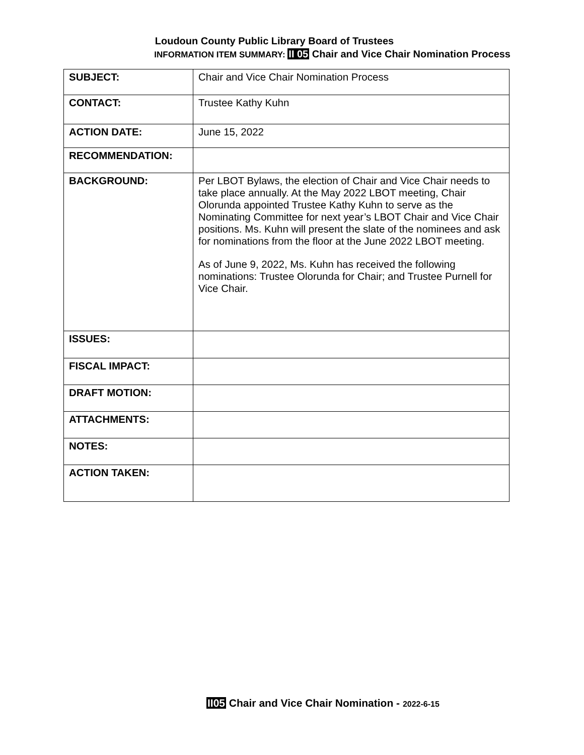Loudoun County Public Library Board of Trustees
INFORMATION ITEM SUMMARY: II 05 Chair and Vice Chair Nomination Process
| SUBJECT: | Chair and Vice Chair Nomination Process |
| CONTACT: | Trustee Kathy Kuhn |
| ACTION DATE: | June 15, 2022 |
| RECOMMENDATION: | |
| BACKGROUND: | Per LBOT Bylaws, the election of Chair and Vice Chair needs to take place annually. At the May 2022 LBOT meeting, Chair Olorunda appointed Trustee Kathy Kuhn to serve as the Nominating Committee for next year’s LBOT Chair and Vice Chair positions. Ms. Kuhn will present the slate of the nominees and ask for nominations from the floor at the June 2022 LBOT meeting. As of June 9, 2022, Ms. Kuhn has received the following nominations: Trustee Olorunda for Chair; and Trustee Purnell for Vice Chair. |
| ISSUES: | |
| FISCAL IMPACT: | |
| DRAFT MOTION: | |
| ATTACHMENTS: | |
| NOTES: | |
| ACTION TAKEN: | |
II05 Chair and Vice Chair Nomination - 2022-6-15